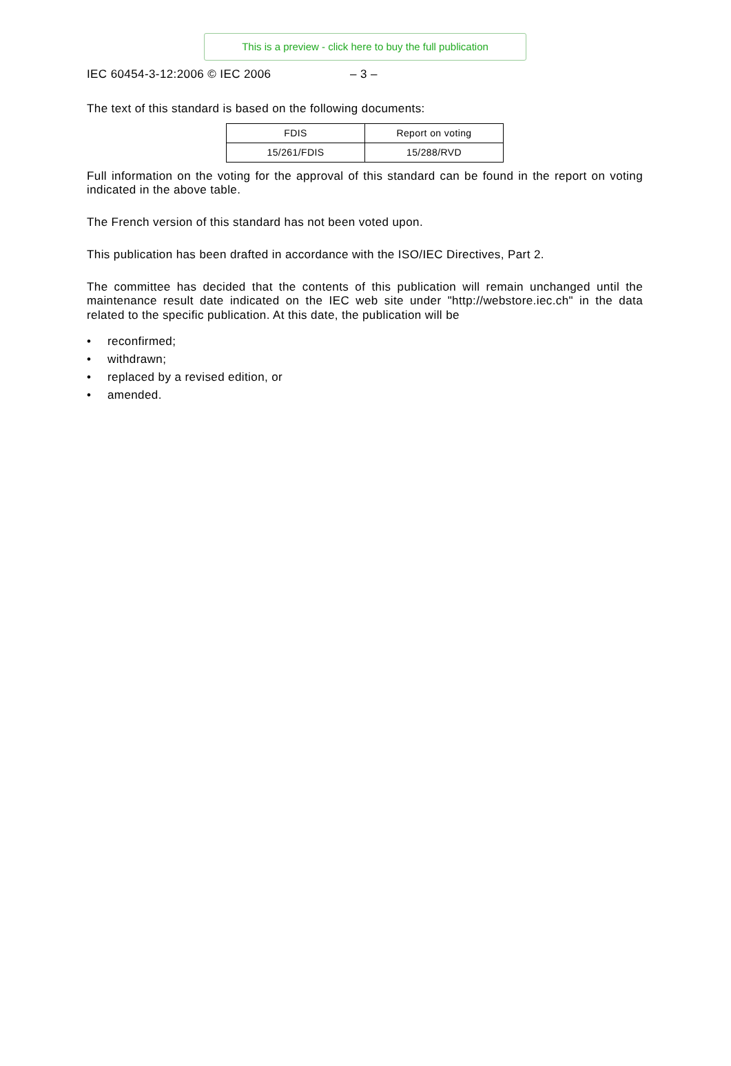This is a preview - click here to buy the full publication
IEC 60454-3-12:2006 © IEC 2006 – 3 –
The text of this standard is based on the following documents:
| FDIS | Report on voting |
| --- | --- |
| 15/261/FDIS | 15/288/RVD |
Full information on the voting for the approval of this standard can be found in the report on voting indicated in the above table.
The French version of this standard has not been voted upon.
This publication has been drafted in accordance with the ISO/IEC Directives, Part 2.
The committee has decided that the contents of this publication will remain unchanged until the maintenance result date indicated on the IEC web site under "http://webstore.iec.ch" in the data related to the specific publication. At this date, the publication will be
• reconfirmed;
• withdrawn;
• replaced by a revised edition, or
• amended.